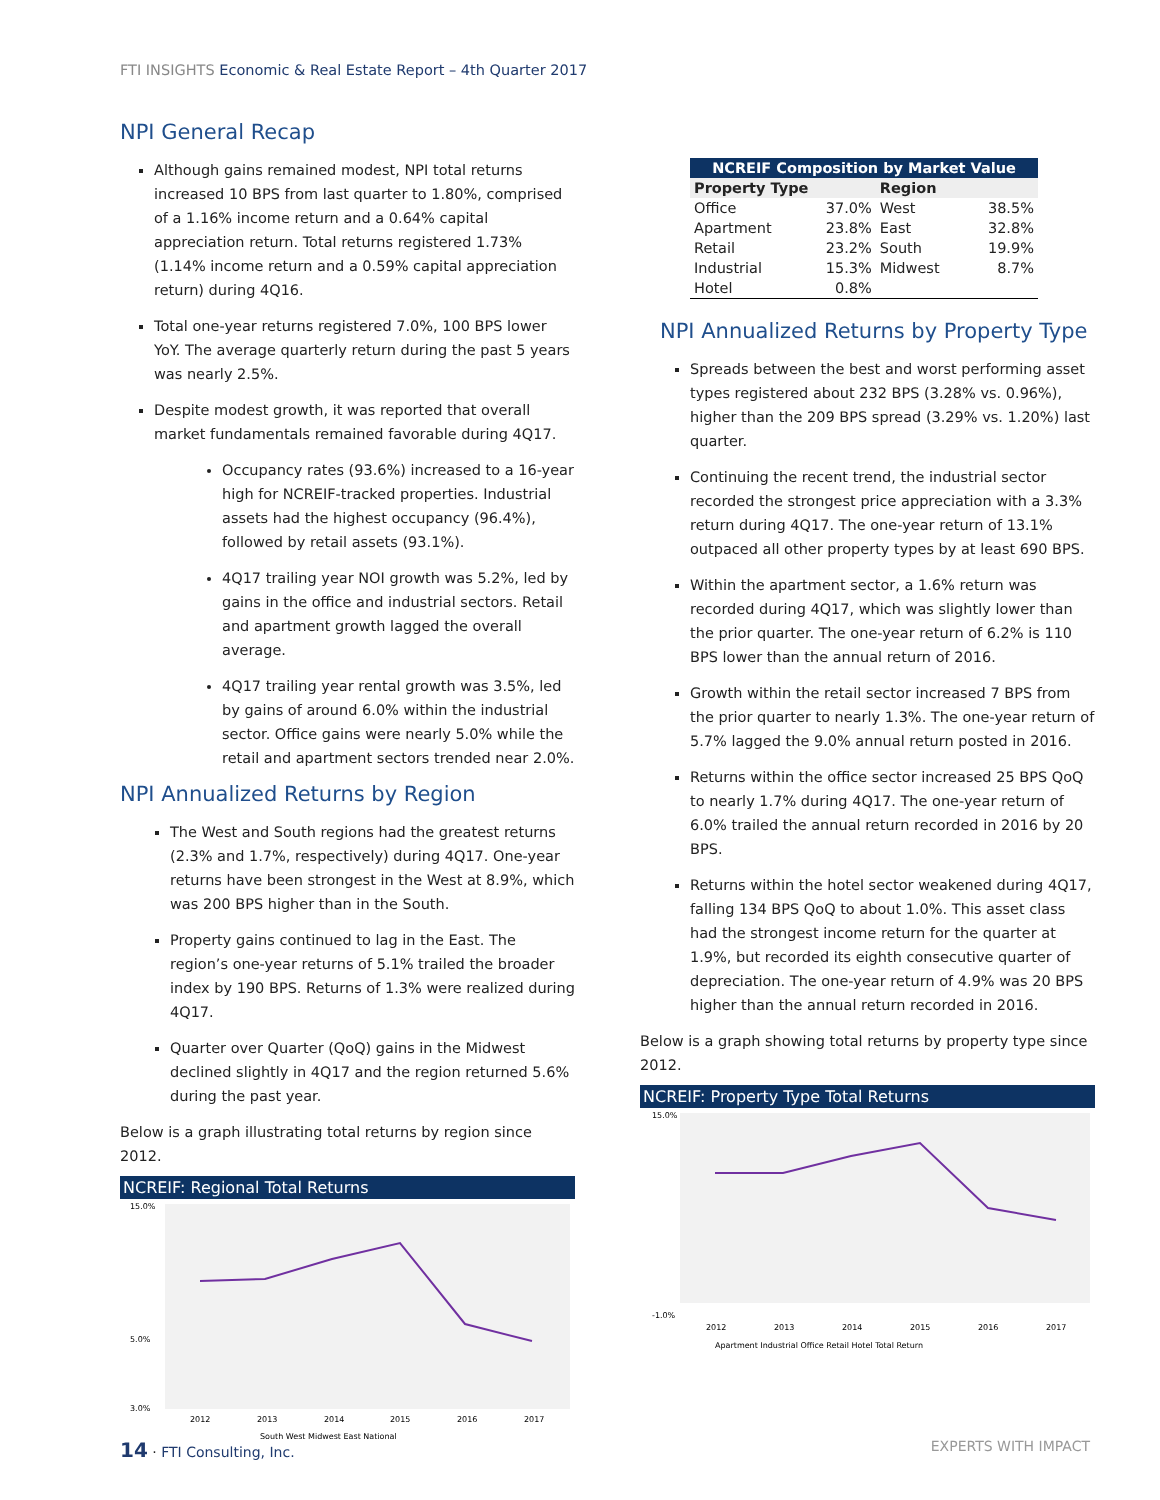FTI INSIGHTS Economic & Real Estate Report – 4th Quarter 2017
NPI General Recap
Although gains remained modest, NPI total returns increased 10 BPS from last quarter to 1.80%, comprised of a 1.16% income return and a 0.64% capital appreciation return. Total returns registered 1.73% (1.14% income return and a 0.59% capital appreciation return) during 4Q16.
Total one-year returns registered 7.0%, 100 BPS lower YoY. The average quarterly return during the past 5 years was nearly 2.5%.
Despite modest growth, it was reported that overall market fundamentals remained favorable during 4Q17.
Occupancy rates (93.6%) increased to a 16-year high for NCREIF-tracked properties. Industrial assets had the highest occupancy (96.4%), followed by retail assets (93.1%).
4Q17 trailing year NOI growth was 5.2%, led by gains in the office and industrial sectors. Retail and apartment growth lagged the overall average.
4Q17 trailing year rental growth was 3.5%, led by gains of around 6.0% within the industrial sector. Office gains were nearly 5.0% while the retail and apartment sectors trended near 2.0%.
NPI Annualized Returns by Region
The West and South regions had the greatest returns (2.3% and 1.7%, respectively) during 4Q17. One-year returns have been strongest in the West at 8.9%, which was 200 BPS higher than in the South.
Property gains continued to lag in the East. The region’s one-year returns of 5.1% trailed the broader index by 190 BPS. Returns of 1.3% were realized during 4Q17.
Quarter over Quarter (QoQ) gains in the Midwest declined slightly in 4Q17 and the region returned 5.6% during the past year.
Below is a graph illustrating total returns by region since 2012.
NCREIF: Regional Total Returns
15.0%
5.0%
3.0%
2012
2013
2014
2015
2016
2017
South West Midwest East National
| NCREIF Composition by Market Value | | | |
| --- | --- | --- | --- |
| Property Type | | Region | |
| Office | 37.0% | West | 38.5% |
| Apartment | 23.8% | East | 32.8% |
| Retail | 23.2% | South | 19.9% |
| Industrial | 15.3% | Midwest | 8.7% |
| Hotel | 0.8% | | |
NPI Annualized Returns by Property Type
Spreads between the best and worst performing asset types registered about 232 BPS (3.28% vs. 0.96%), higher than the 209 BPS spread (3.29% vs. 1.20%) last quarter.
Continuing the recent trend, the industrial sector recorded the strongest price appreciation with a 3.3% return during 4Q17. The one-year return of 13.1% outpaced all other property types by at least 690 BPS.
Within the apartment sector, a 1.6% return was recorded during 4Q17, which was slightly lower than the prior quarter. The one-year return of 6.2% is 110 BPS lower than the annual return of 2016.
Growth within the retail sector increased 7 BPS from the prior quarter to nearly 1.3%. The one-year return of 5.7% lagged the 9.0% annual return posted in 2016.
Returns within the office sector increased 25 BPS QoQ to nearly 1.7% during 4Q17. The one-year return of 6.0% trailed the annual return recorded in 2016 by 20 BPS.
Returns within the hotel sector weakened during 4Q17, falling 134 BPS QoQ to about 1.0%. This asset class had the strongest income return for the quarter at 1.9%, but recorded its eighth consecutive quarter of depreciation. The one-year return of 4.9% was 20 BPS higher than the annual return recorded in 2016.
Below is a graph showing total returns by property type since 2012.
NCREIF: Property Type Total Returns
15.0%
-1.0%
2012
2013
2014
2015
2016
2017
Apartment Industrial Office Retail Hotel Total Return
14 · FTI Consulting, Inc. EXPERTS WITH IMPACT